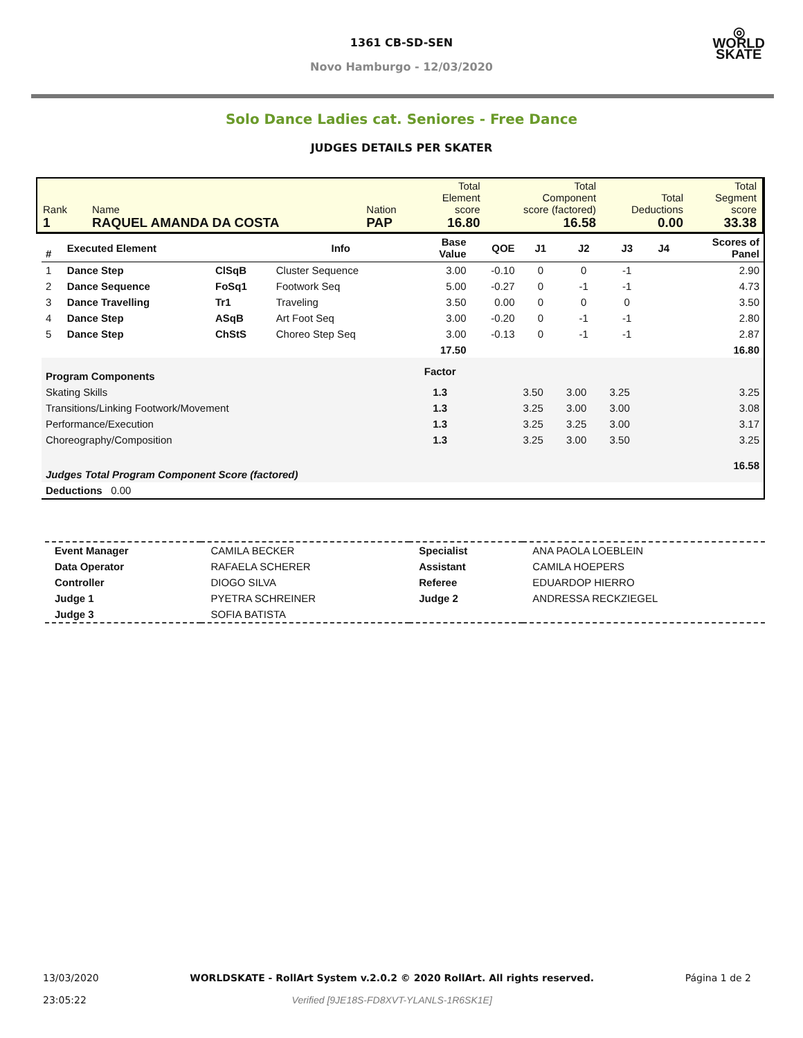1361 CB-SD-SEN
Novo Hamburgo - 12/03/2020
◎
WORLD
SKATE
Solo Dance Ladies cat. Seniores - Free Dance
JUDGES DETAILS PER SKATER
| Rank 1 | Name RAQUEL AMANDA DA COSTA | Nation PAP | Total Element score 16.80 | Total Component score (factored) 16.58 | Total Deductions 0.00 | Total Segment score 33.38 |
| # | Executed Element | | Info | Base Value | QOE | J1 | J2 | J3 | J4 | Scores of Panel |
| --- | --- | --- | --- | --- | --- | --- | --- | --- | --- | --- |
| 1 | Dance Step | ClSqB | Cluster Sequence | 3.00 | -0.10 | 0 | 0 | -1 | | 2.90 |
| 2 | Dance Sequence | FoSq1 | Footwork Seq | 5.00 | -0.27 | 0 | -1 | -1 | | 4.73 |
| 3 | Dance Travelling | Tr1 | Traveling | 3.50 | 0.00 | 0 | 0 | 0 | | 3.50 |
| 4 | Dance Step | ASqB | Art Foot Seq | 3.00 | -0.20 | 0 | -1 | -1 | | 2.80 |
| 5 | Dance Step | ChStS | Choreo Step Seq | 3.00 | -0.13 | 0 | -1 | -1 | | 2.87 |
| | | | | 17.50 | | | | | | 16.80 |
| Program Components | | | | Factor | | | | | | |
| Skating Skills | | | | 1.3 | | 3.50 | 3.00 | 3.25 | | 3.25 |
| Transitions/Linking Footwork/Movement | | | | 1.3 | | 3.25 | 3.00 | 3.00 | | 3.08 |
| Performance/Execution | | | | 1.3 | | 3.25 | 3.25 | 3.00 | | 3.17 |
| Choreography/Composition | | | | 1.3 | | 3.25 | 3.00 | 3.50 | | 3.25 |
| Judges Total Program Component Score (factored) | | | | | | | | | | 16.58 |
| Deductions 0.00 | | | | | | | | | | |
| Event Manager | CAMILA BECKER | Specialist | ANA PAOLA LOEBLEIN |
| Data Operator | RAFAELA SCHERER | Assistant | CAMILA HOEPERS |
| Controller | DIOGO SILVA | Referee | EDUARDOP HIERRO |
| Judge 1 | PYETRA SCHREINER | Judge 2 | ANDRESSA RECKZIEGEL |
| Judge 3 | SOFIA BATISTA | | |
13/03/2020
23:05:22
WORLDSKATE - RollArt System v.2.0.2 © 2020 RollArt. All rights reserved.
Verified [9JE18S-FD8XVT-YLANLS-1R6SK1E]
Página 1 de 2